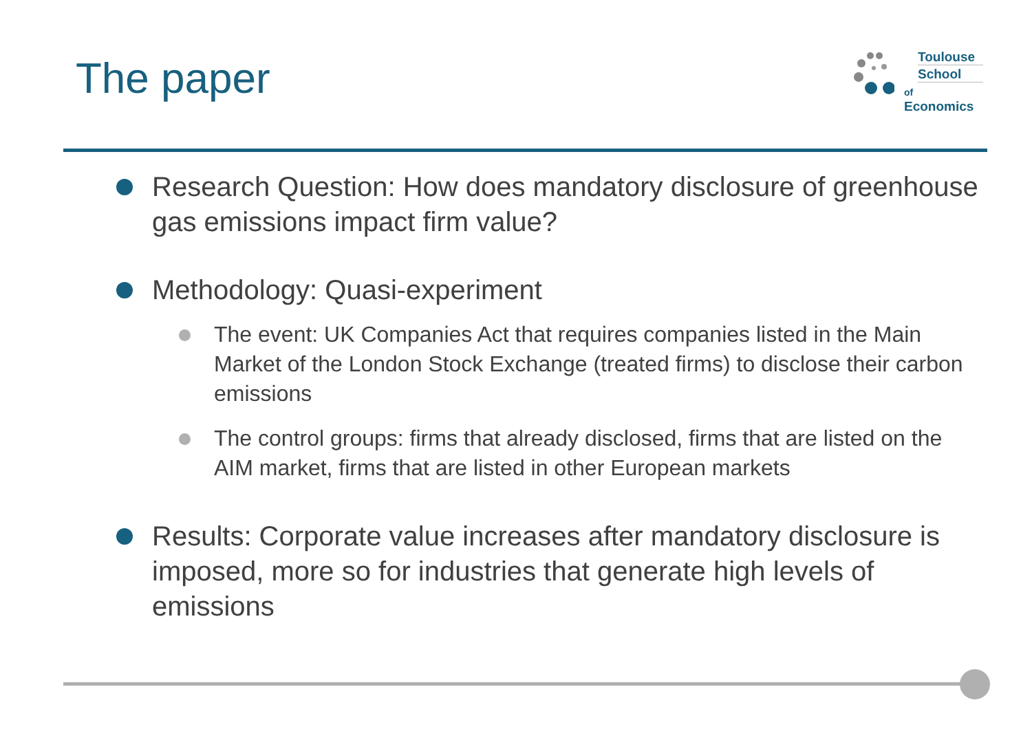The paper
Toulouse
School
of Economics
Research Question: How does mandatory disclosure of greenhouse gas emissions impact firm value?
Methodology: Quasi-experiment
The event: UK Companies Act that requires companies listed in the Main Market of the London Stock Exchange (treated firms) to disclose their carbon emissions
The control groups: firms that already disclosed, firms that are listed on the AIM market, firms that are listed in other European markets
Results: Corporate value increases after mandatory disclosure is imposed, more so for industries that generate high levels of emissions